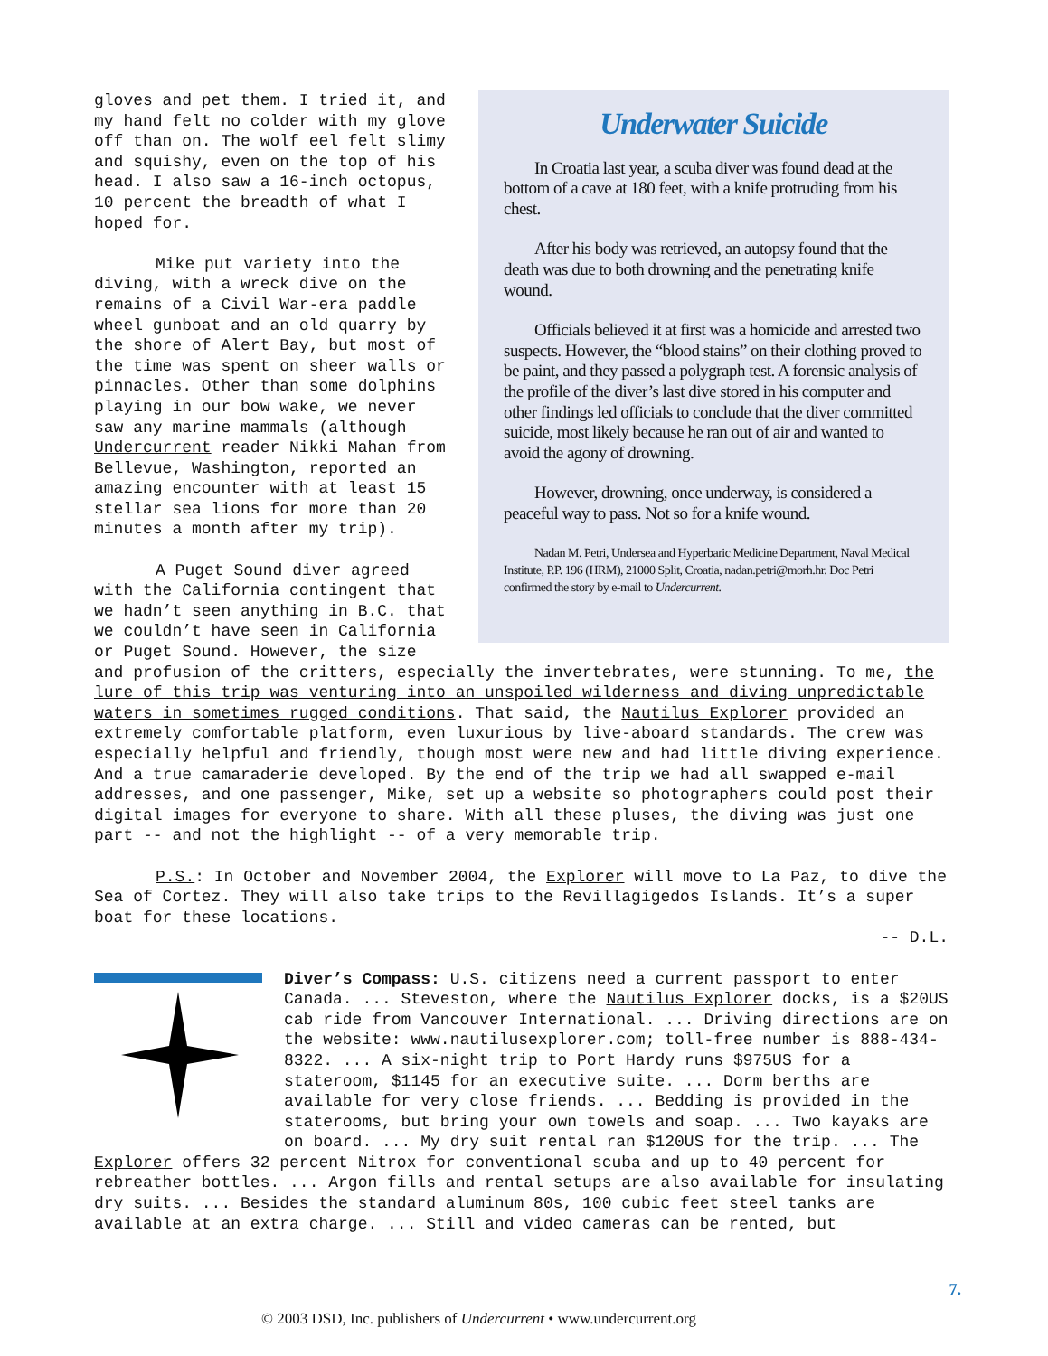Underwater Suicide
In Croatia last year, a scuba diver was found dead at the bottom of a cave at 180 feet, with a knife protruding from his chest.
After his body was retrieved, an autopsy found that the death was due to both drowning and the penetrating knife wound.
Officials believed it at first was a homicide and arrested two suspects. However, the “blood stains” on their clothing proved to be paint, and they passed a polygraph test. A forensic analysis of the profile of the diver’s last dive stored in his computer and other findings led officials to conclude that the diver committed suicide, most likely because he ran out of air and wanted to avoid the agony of drowning.
However, drowning, once underway, is considered a peaceful way to pass. Not so for a knife wound.
Nadan M. Petri, Undersea and Hyperbaric Medicine Department, Naval Medical Institute, P.P. 196 (HRM), 21000 Split, Croatia, nadan.petri@morh.hr. Doc Petri confirmed the story by e-mail to Undercurrent.
gloves and pet them. I tried it, and my hand felt no colder with my glove off than on. The wolf eel felt slimy and squishy, even on the top of his head. I also saw a 16-inch octopus, 10 percent the breadth of what I hoped for.
Mike put variety into the diving, with a wreck dive on the remains of a Civil War-era paddle wheel gunboat and an old quarry by the shore of Alert Bay, but most of the time was spent on sheer walls or pinnacles. Other than some dolphins playing in our bow wake, we never saw any marine mammals (although Undercurrent reader Nikki Mahan from Bellevue, Washington, reported an amazing encounter with at least 15 stellar sea lions for more than 20 minutes a month after my trip).
A Puget Sound diver agreed with the California contingent that we hadn’t seen anything in B.C. that we couldn’t have seen in California or Puget Sound. However, the size and profusion of the critters, especially the invertebrates, were stunning. To me, the lure of this trip was venturing into an unspoiled wilderness and diving unpredictable waters in sometimes rugged conditions. That said, the Nautilus Explorer provided an extremely comfortable platform, even luxurious by live-aboard standards. The crew was especially helpful and friendly, though most were new and had little diving experience. And a true camaraderie developed. By the end of the trip we had all swapped e-mail addresses, and one passenger, Mike, set up a website so photographers could post their digital images for everyone to share. With all these pluses, the diving was just one part -- and not the highlight -- of a very memorable trip.
P.S.: In October and November 2004, the Explorer will move to La Paz, to dive the Sea of Cortez. They will also take trips to the Revillagigedos Islands. It’s a super boat for these locations.
-- D.L.
Diver’s Compass: U.S. citizens need a current passport to enter Canada. ... Steveston, where the Nautilus Explorer docks, is a $20US cab ride from Vancouver International. ... Driving directions are on the website: www.nautilusexplorer.com; toll-free number is 888-434-8322. ... A six-night trip to Port Hardy runs $975US for a stateroom, $1145 for an executive suite. ... Dorm berths are available for very close friends. ... Bedding is provided in the staterooms, but bring your own towels and soap. ... Two kayaks are on board. ... My dry suit rental ran $120US for the trip. ... The Explorer offers 32 percent Nitrox for conventional scuba and up to 40 percent for rebreather bottles. ... Argon fills and rental setups are also available for insulating dry suits. ... Besides the standard aluminum 80s, 100 cubic feet steel tanks are available at an extra charge. ... Still and video cameras can be rented, but
7.
© 2003 DSD, Inc. publishers of Undercurrent • www.undercurrent.org